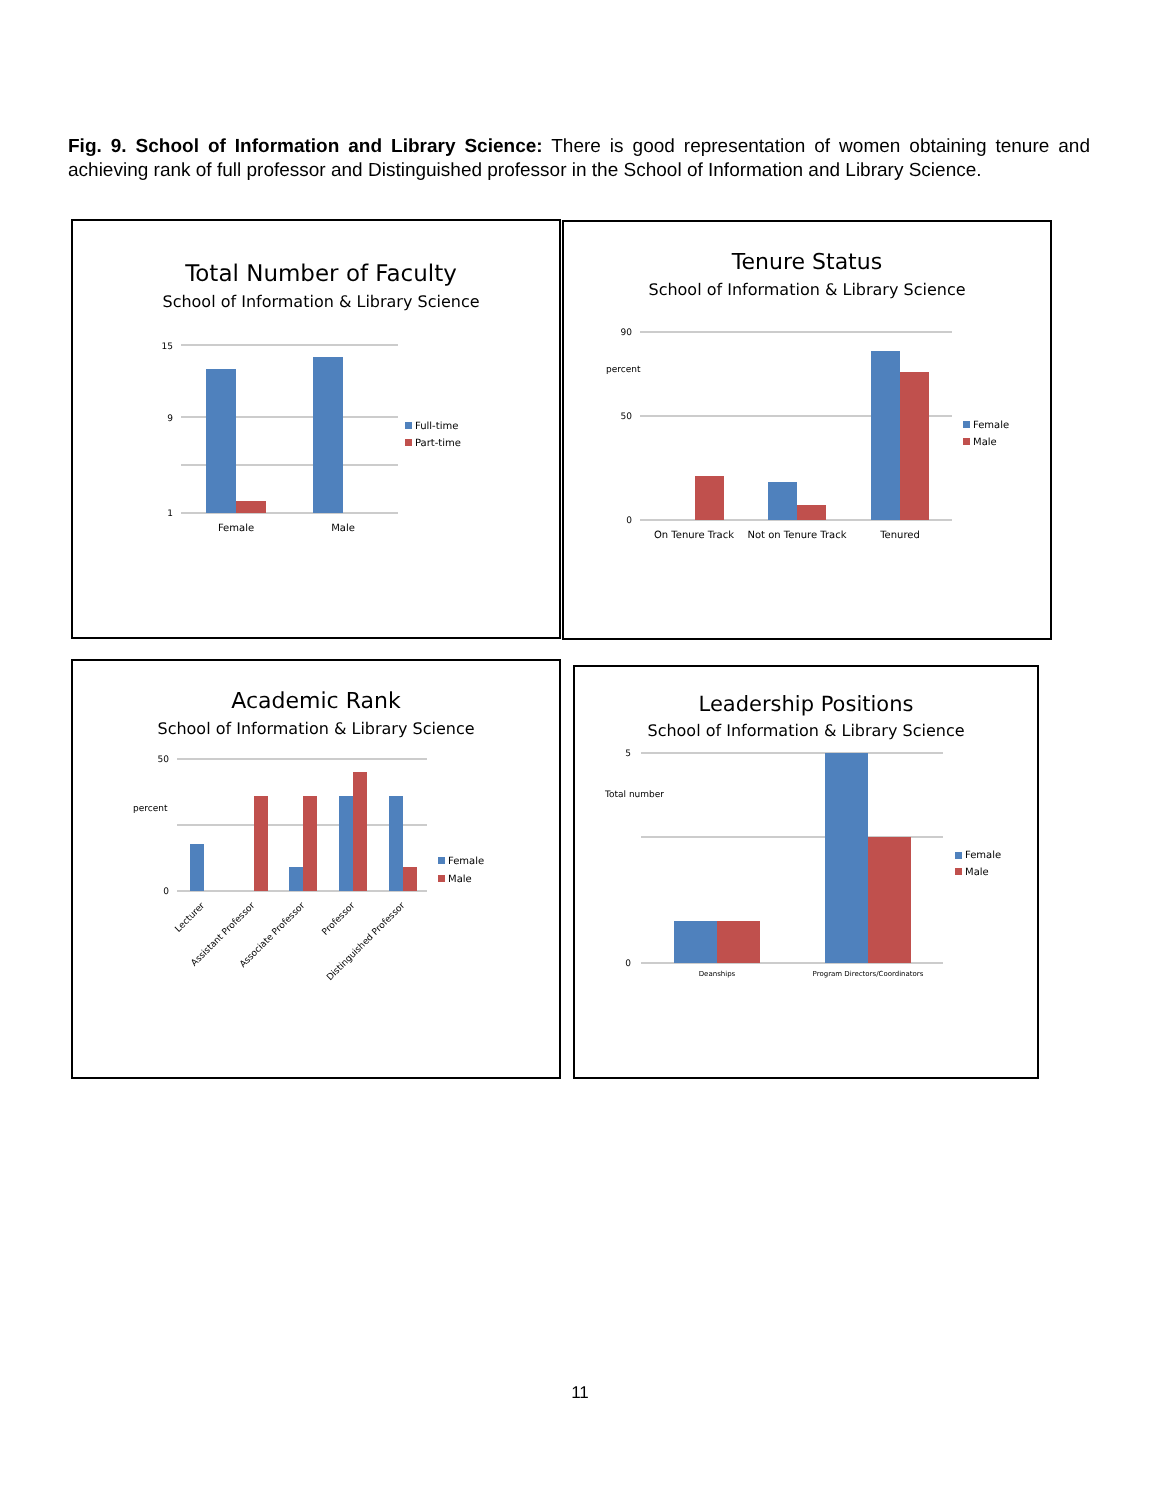Fig. 9. School of Information and Library Science: There is good representation of women obtaining tenure and achieving rank of full professor and Distinguished professor in the School of Information and Library Science.
Total Number of Faculty
School of Information & Library Science
Female
Male
15
9
1
Full-time
Part-time
Tenure Status
School of Information & Library Science
90
50
0
percent
On Tenure Track
Not on Tenure Track
Tenured
Female
Male
Academic Rank
School of Information & Library Science
50
0
percent
Lecturer
Assistant Professor
Associate Professor
Professor
Distinguished Professor
Female
Male
Leadership Positions
School of Information & Library Science
5
0
Total number
Deanships
Program Directors/Coordinators
Female
Male
11